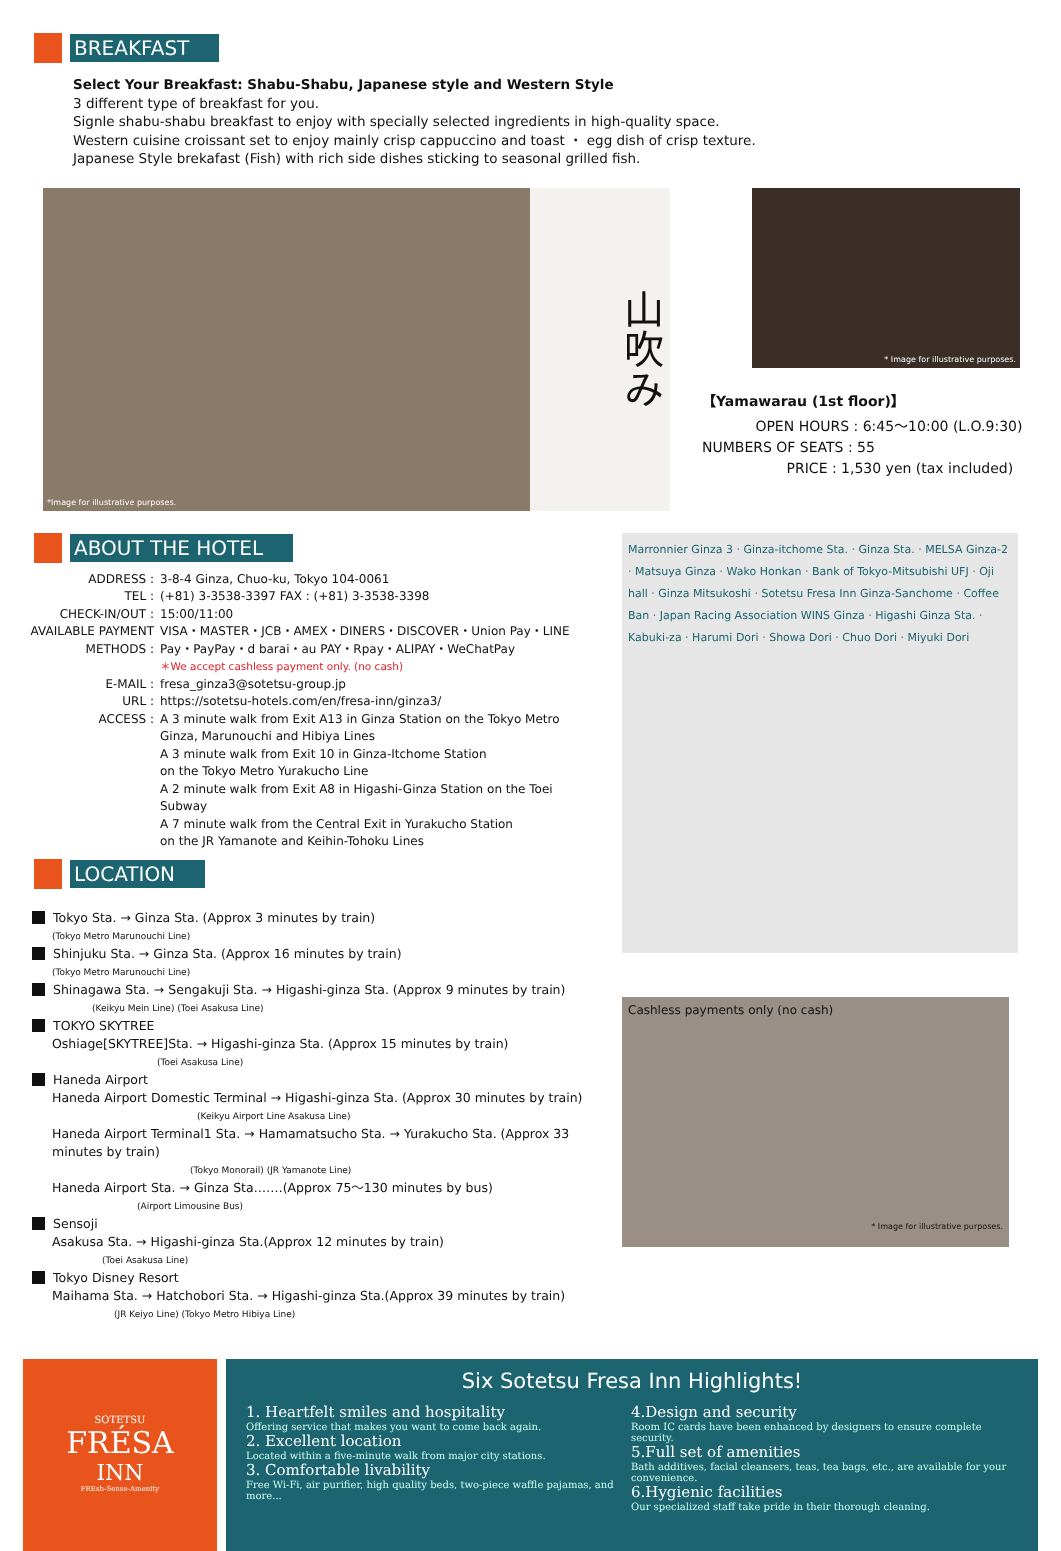BREAKFAST
Select Your Breakfast: Shabu-Shabu, Japanese style and Western Style
3 different type of breakfast for you.
Signle shabu-shabu breakfast to enjoy with specially selected ingredients in high-quality space.
Western cuisine croissant set to enjoy mainly crisp cappuccino and toast ・ egg dish of crisp texture.
Japanese Style brekafast (Fish) with rich side dishes sticking to seasonal grilled fish.
*Image for illustrative purposes.
山吹み
* Image for illustrative purposes.
【Yamawarau (1st floor)】
OPEN HOURS : 6:45～10:00 (L.O.9:30)
NUMBERS OF SEATS : 55
PRICE : 1,530 yen (tax included)
ABOUT THE HOTEL
ADDRESS : 3-8-4 Ginza, Chuo-ku, Tokyo 104-0061
TEL : (+81) 3-3538-3397 FAX : (+81) 3-3538-3398
CHECK-IN/OUT : 15:00/11:00
AVAILABLE PAYMENT METHODS : VISA・MASTER・JCB・AMEX・DINERS・DISCOVER・Union Pay・LINE Pay・PayPay・d barai・au PAY・Rpay・ALIPAY・WeChatPay
＊We accept cashless payment only. (no cash)
E-MAIL : fresa_ginza3@sotetsu-group.jp
URL : https://sotetsu-hotels.com/en/fresa-inn/ginza3/
ACCESS : A 3 minute walk from Exit A13 in Ginza Station on the Tokyo Metro Ginza, Marunouchi and Hibiya Lines
A 3 minute walk from Exit 10 in Ginza-Itchome Station
on the Tokyo Metro Yurakucho Line
A 2 minute walk from Exit A8 in Higashi-Ginza Station on the Toei Subway
A 7 minute walk from the Central Exit in Yurakucho Station
on the JR Yamanote and Keihin-Tohoku Lines
LOCATION
Tokyo Sta. → Ginza Sta. (Approx 3 minutes by train)
(Tokyo Metro Marunouchi Line)
Shinjuku Sta. → Ginza Sta. (Approx 16 minutes by train)
(Tokyo Metro Marunouchi Line)
Shinagawa Sta. → Sengakuji Sta. → Higashi-ginza Sta. (Approx 9 minutes by train)
(Keikyu Mein Line) (Toei Asakusa Line)
TOKYO SKYTREE
Oshiage[SKYTREE]Sta. → Higashi-ginza Sta. (Approx 15 minutes by train)
(Toei Asakusa Line)
Haneda Airport
Haneda Airport Domestic Terminal → Higashi-ginza Sta. (Approx 30 minutes by train)
(Keikyu Airport Line Asakusa Line)
Haneda Airport Terminal1 Sta. → Hamamatsucho Sta. → Yurakucho Sta. (Approx 33 minutes by train)
(Tokyo Monorail) (JR Yamanote Line)
Haneda Airport Sta. → Ginza Sta.……(Approx 75～130 minutes by bus)
(Airport Limousine Bus)
Sensoji
Asakusa Sta. → Higashi-ginza Sta.(Approx 12 minutes by train)
(Toei Asakusa Line)
Tokyo Disney Resort
Maihama Sta. → Hatchobori Sta. → Higashi-ginza Sta.(Approx 39 minutes by train)
(JR Keiyo Line) (Tokyo Metro Hibiya Line)
Marronnier Ginza 3 · Ginza-itchome Sta. · Ginza Sta. · MELSA Ginza-2 · Matsuya Ginza · Wako Honkan · Bank of Tokyo-Mitsubishi UFJ · Oji hall · Ginza Mitsukoshi · Sotetsu Fresa Inn Ginza-Sanchome · Coffee Ban · Japan Racing Association WINS Ginza · Higashi Ginza Sta. · Kabuki-za · Harumi Dori · Showa Dori · Chuo Dori · Miyuki Dori
Cashless payments only (no cash)
* Image for illustrative purposes.
SOTETSU
FRÉSA
INN
FREsh-Sense-Amenity
Six Sotetsu Fresa Inn Highlights!
1. Heartfelt smiles and hospitality
Offering service that makes you want to come back again.
2. Excellent location
Located within a five-minute walk from major city stations.
3. Comfortable livability
Free Wi-Fi, air purifier, high quality beds, two-piece waffle pajamas, and more...
4.Design and security
Room IC cards have been enhanced by designers to ensure complete security.
5.Full set of amenities
Bath additives, facial cleansers, teas, tea bags, etc., are available for your convenience.
6.Hygienic facilities
Our specialized staff take pride in their thorough cleaning.